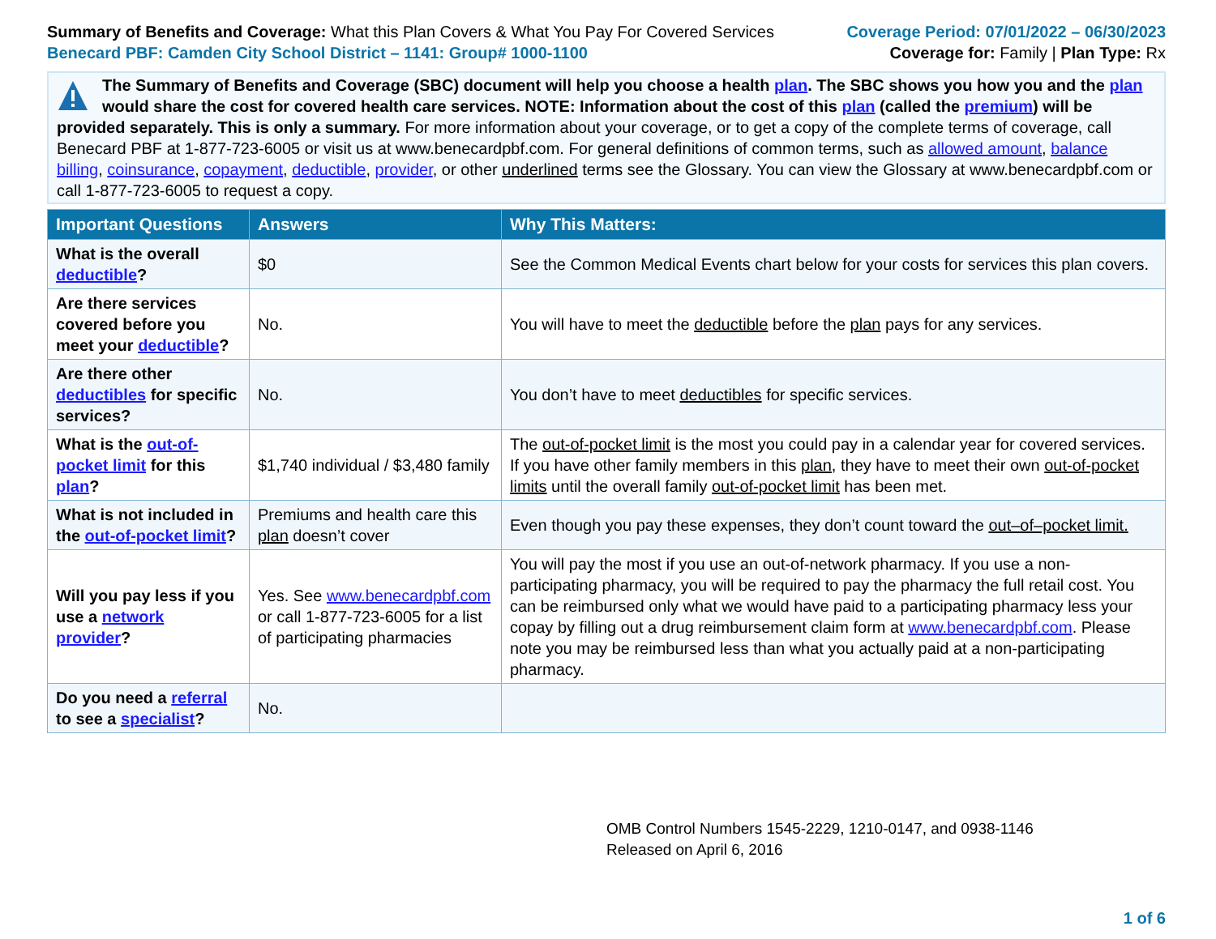Summary of Benefits and Coverage: What this Plan Covers & What You Pay For Covered Services
Benecard PBF: Camden City School District – 1141: Group# 1000-1100
Coverage Period: 07/01/2022 – 06/30/2023
Coverage for: Family | Plan Type: Rx
The Summary of Benefits and Coverage (SBC) document will help you choose a health plan. The SBC shows you how you and the plan would share the cost for covered health care services. NOTE: Information about the cost of this plan (called the premium) will be provided separately. This is only a summary. For more information about your coverage, or to get a copy of the complete terms of coverage, call Benecard PBF at 1-877-723-6005 or visit us at www.benecardpbf.com. For general definitions of common terms, such as allowed amount, balance billing, coinsurance, copayment, deductible, provider, or other underlined terms see the Glossary. You can view the Glossary at www.benecardpbf.com or call 1-877-723-6005 to request a copy.
| Important Questions | Answers | Why This Matters: |
| --- | --- | --- |
| What is the overall deductible ? | $0 | See the Common Medical Events chart below for your costs for services this plan covers. |
| Are there services covered before you meet your deductible ? | No. | You will have to meet the deductible before the plan pays for any services. |
| Are there other deductibles for specific services? | No. | You don’t have to meet deductibles for specific services. |
| What is the out-of-pocket limit for this plan ? | $1,740 individual / $3,480 family | The out-of-pocket limit is the most you could pay in a calendar year for covered services. If you have other family members in this plan , they have to meet their own out-of-pocket limits until the overall family out-of-pocket limit has been met. |
| What is not included in the out-of-pocket limit ? | Premiums and health care this plan doesn’t cover | Even though you pay these expenses, they don’t count toward the out–of–pocket limit. |
| Will you pay less if you use a network provider ? | Yes. See www.benecardpbf.com or call 1-877-723-6005 for a list of participating pharmacies | You will pay the most if you use an out-of-network pharmacy. If you use a non-participating pharmacy, you will be required to pay the pharmacy the full retail cost. You can be reimbursed only what we would have paid to a participating pharmacy less your copay by filling out a drug reimbursement claim form at www.benecardpbf.com . Please note you may be reimbursed less than what you actually paid at a non-participating pharmacy. |
| Do you need a referral to see a specialist ? | No. | |
OMB Control Numbers 1545-2229, 1210-0147, and 0938-1146
Released on April 6, 2016
1 of 6